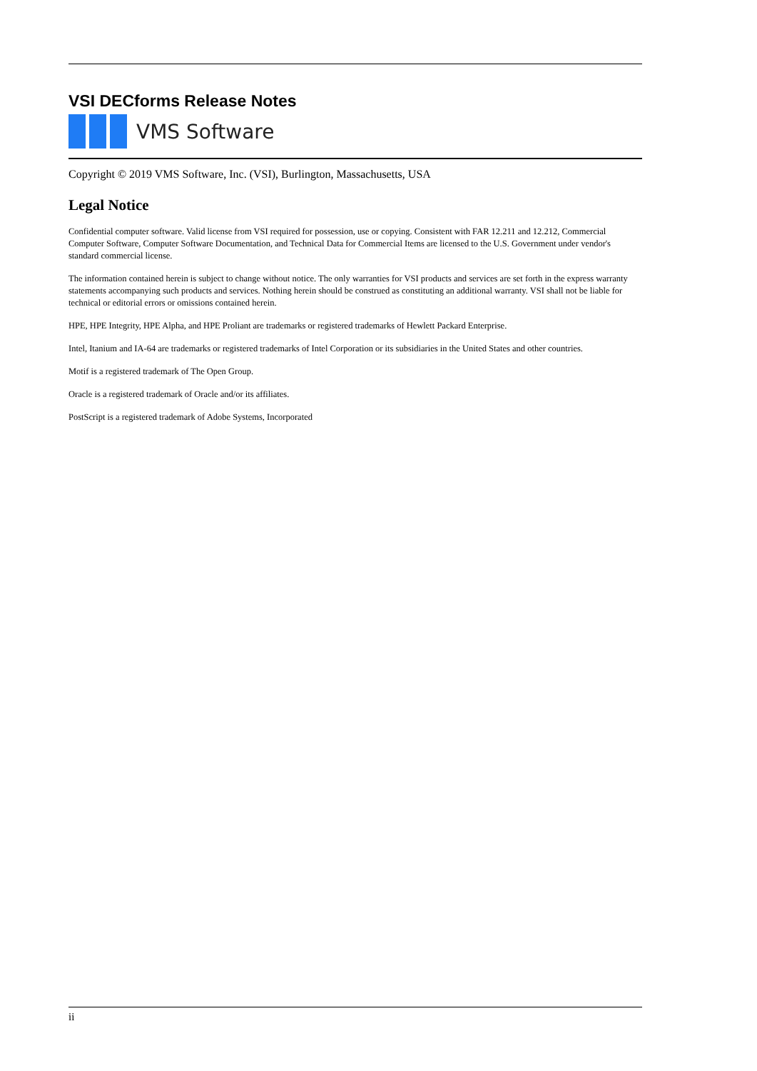VSI DECforms Release Notes
VMS Software
Copyright © 2019 VMS Software, Inc. (VSI), Burlington, Massachusetts, USA
Legal Notice
Confidential computer software. Valid license from VSI required for possession, use or copying. Consistent with FAR 12.211 and 12.212, Commercial Computer Software, Computer Software Documentation, and Technical Data for Commercial Items are licensed to the U.S. Government under vendor's standard commercial license.
The information contained herein is subject to change without notice. The only warranties for VSI products and services are set forth in the express warranty statements accompanying such products and services. Nothing herein should be construed as constituting an additional warranty. VSI shall not be liable for technical or editorial errors or omissions contained herein.
HPE, HPE Integrity, HPE Alpha, and HPE Proliant are trademarks or registered trademarks of Hewlett Packard Enterprise.
Intel, Itanium and IA-64 are trademarks or registered trademarks of Intel Corporation or its subsidiaries in the United States and other countries.
Motif is a registered trademark of The Open Group.
Oracle is a registered trademark of Oracle and/or its affiliates.
PostScript is a registered trademark of Adobe Systems, Incorporated
ii